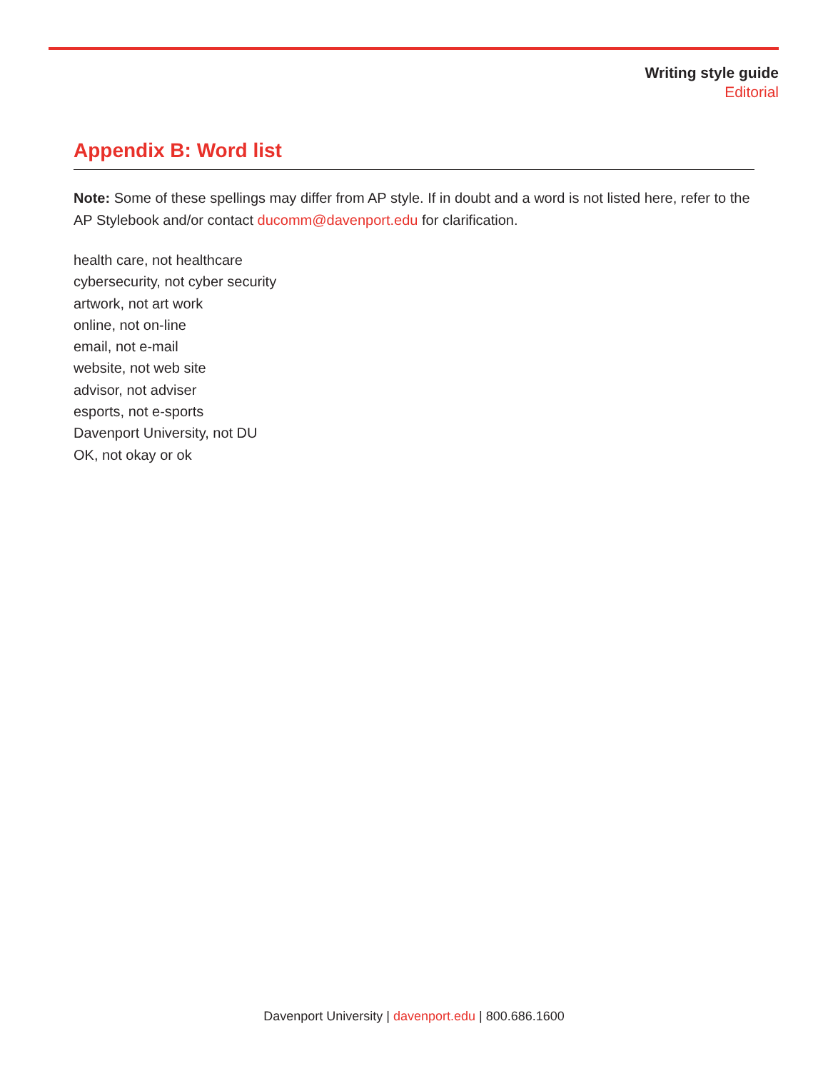Writing style guide
Editorial
Appendix B: Word list
Note: Some of these spellings may differ from AP style. If in doubt and a word is not listed here, refer to the AP Stylebook and/or contact ducomm@davenport.edu for clarification.
health care, not healthcare
cybersecurity, not cyber security
artwork, not art work
online, not on-line
email, not e-mail
website, not web site
advisor, not adviser
esports, not e-sports
Davenport University, not DU
OK, not okay or ok
Davenport University | davenport.edu | 800.686.1600